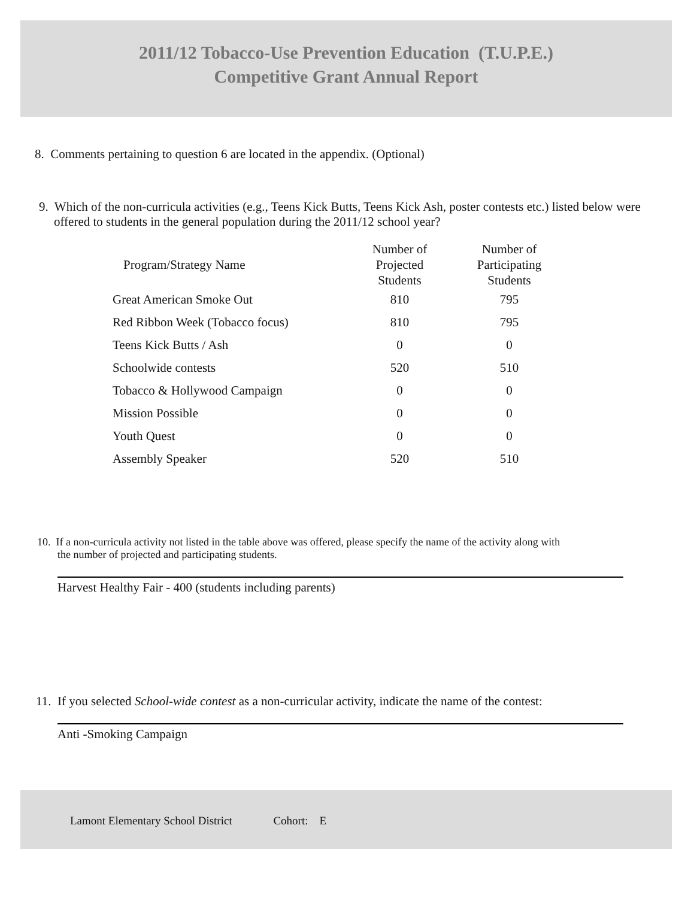2011/12 Tobacco-Use Prevention Education (T.U.P.E.)
Competitive Grant Annual Report
8. Comments pertaining to question 6 are located in the appendix. (Optional)
9. Which of the non-curricula activities (e.g., Teens Kick Butts, Teens Kick Ash, poster contests etc.) listed below were offered to students in the general population during the 2011/12 school year?
| Program/Strategy Name | Number of Projected Students | Number of Participating Students |
| --- | --- | --- |
| Great American Smoke Out | 810 | 795 |
| Red Ribbon Week (Tobacco focus) | 810 | 795 |
| Teens Kick Butts / Ash | 0 | 0 |
| Schoolwide contests | 520 | 510 |
| Tobacco & Hollywood Campaign | 0 | 0 |
| Mission Possible | 0 | 0 |
| Youth Quest | 0 | 0 |
| Assembly Speaker | 520 | 510 |
10. If a non-curricula activity not listed in the table above was offered, please specify the name of the activity along with the number of projected and participating students.
Harvest Healthy Fair - 400 (students including parents)
11. If you selected School-wide contest as a non-curricular activity, indicate the name of the contest:
Anti -Smoking Campaign
Lamont Elementary School District Cohort: E